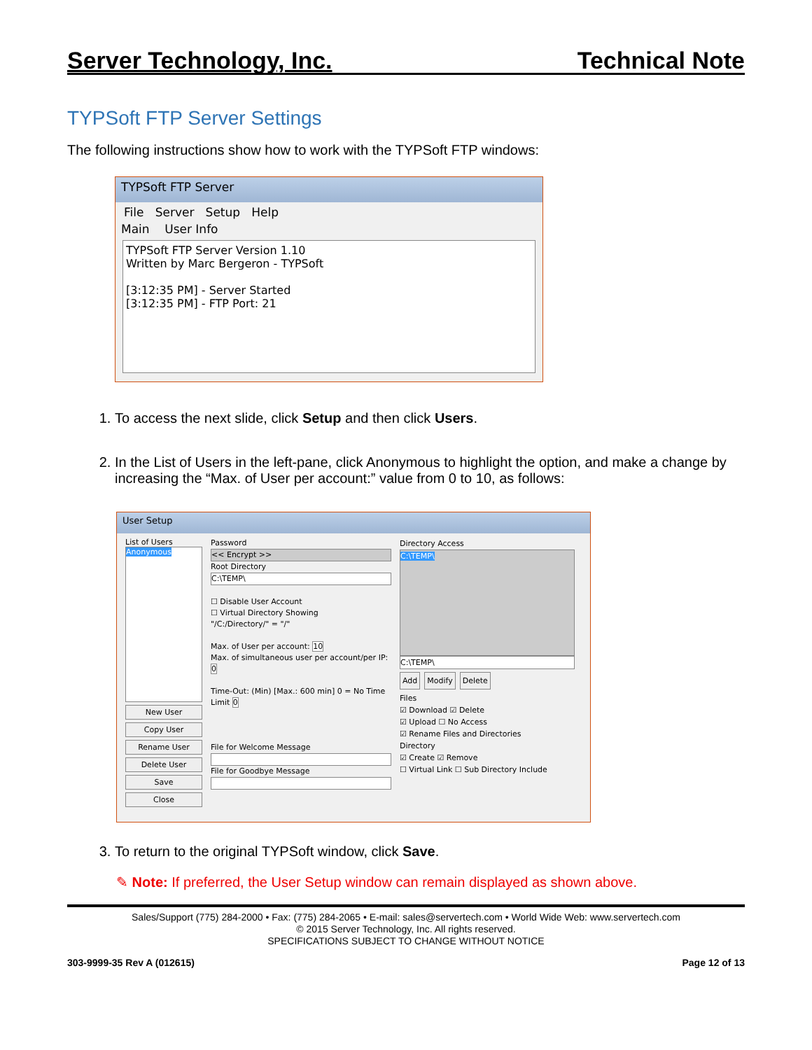Server Technology, Inc. Technical Note
TYPSoft FTP Server Settings
The following instructions show how to work with the TYPSoft FTP windows:
TYPSoft FTP Server
File Server Setup Help
Main User Info
TYPSoft FTP Server Version 1.10
Written by Marc Bergeron - TYPSoft
[3:12:35 PM] - Server Started
[3:12:35 PM] - FTP Port: 21
1. To access the next slide, click Setup and then click Users.
2. In the List of Users in the left-pane, click Anonymous to highlight the option, and make a change by increasing the “Max. of User per account:” value from 0 to 10, as follows:
User Setup
List of Users
Anonymous
New User
Copy User
Rename User
Delete User
Save
Close
Password
<< Encrypt >>
Root Directory
C:\TEMP\
☐ Disable User Account
☐ Virtual Directory Showing
"/C:/Directory/" = "/"
Max. of User per account: 10
Max. of simultaneous user per account/per IP: 0
Time-Out: (Min) [Max.: 600 min] 0 = No Time Limit 0
File for Welcome Message
File for Goodbye Message
Directory Access
C:\TEMP\
C:\TEMP\
Add Modify Delete
Files
☑ Download ☑ Delete
☑ Upload ☐ No Access
☑ Rename Files and Directories
Directory
☑ Create ☑ Remove
☐ Virtual Link ☐ Sub Directory Include
3. To return to the original TYPSoft window, click Save.
✎ Note: If preferred, the User Setup window can remain displayed as shown above.
Sales/Support (775) 284-2000 • Fax: (775) 284-2065 • E-mail: sales@servertech.com • World Wide Web: www.servertech.com
© 2015 Server Technology, Inc. All rights reserved.
SPECIFICATIONS SUBJECT TO CHANGE WITHOUT NOTICE
303-9999-35 Rev A (012615) Page 12 of 13